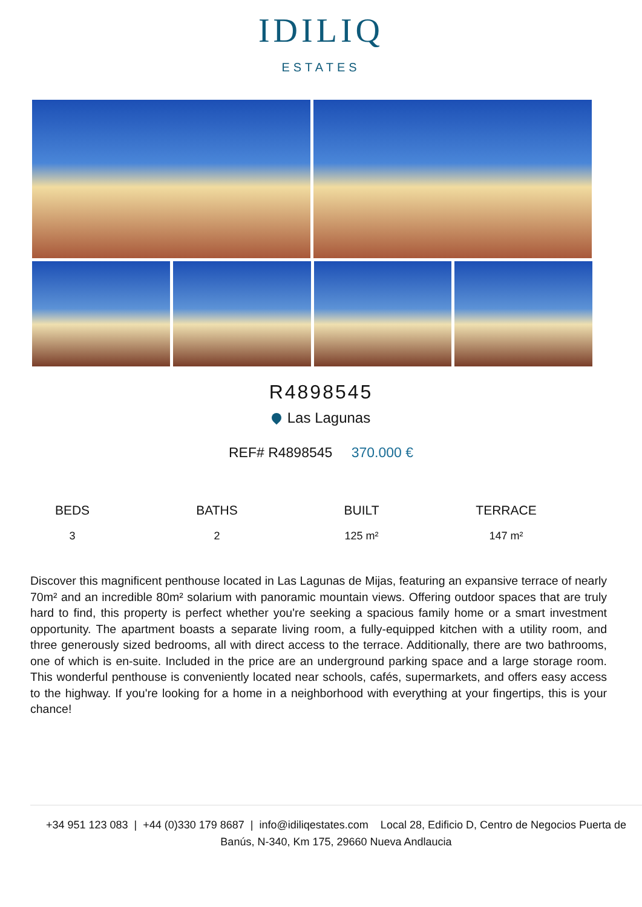IDILIQ
ESTATES
R4898545
Las Lagunas
REF# R4898545 370.000 €
BEDS
3
BATHS
2
BUILT
125 m²
TERRACE
147 m²
Discover this magnificent penthouse located in Las Lagunas de Mijas, featuring an expansive terrace of nearly 70m² and an incredible 80m² solarium with panoramic mountain views. Offering outdoor spaces that are truly hard to find, this property is perfect whether you're seeking a spacious family home or a smart investment opportunity. The apartment boasts a separate living room, a fully-equipped kitchen with a utility room, and three generously sized bedrooms, all with direct access to the terrace. Additionally, there are two bathrooms, one of which is en-suite. Included in the price are an underground parking space and a large storage room. This wonderful penthouse is conveniently located near schools, cafés, supermarkets, and offers easy access to the highway. If you're looking for a home in a neighborhood with everything at your fingertips, this is your chance!
+34 951 123 083 | +44 (0)330 179 8687 | info@idiliqestates.com Local 28, Edificio D, Centro de Negocios Puerta de Banús, N-340, Km 175, 29660 Nueva Andlaucia